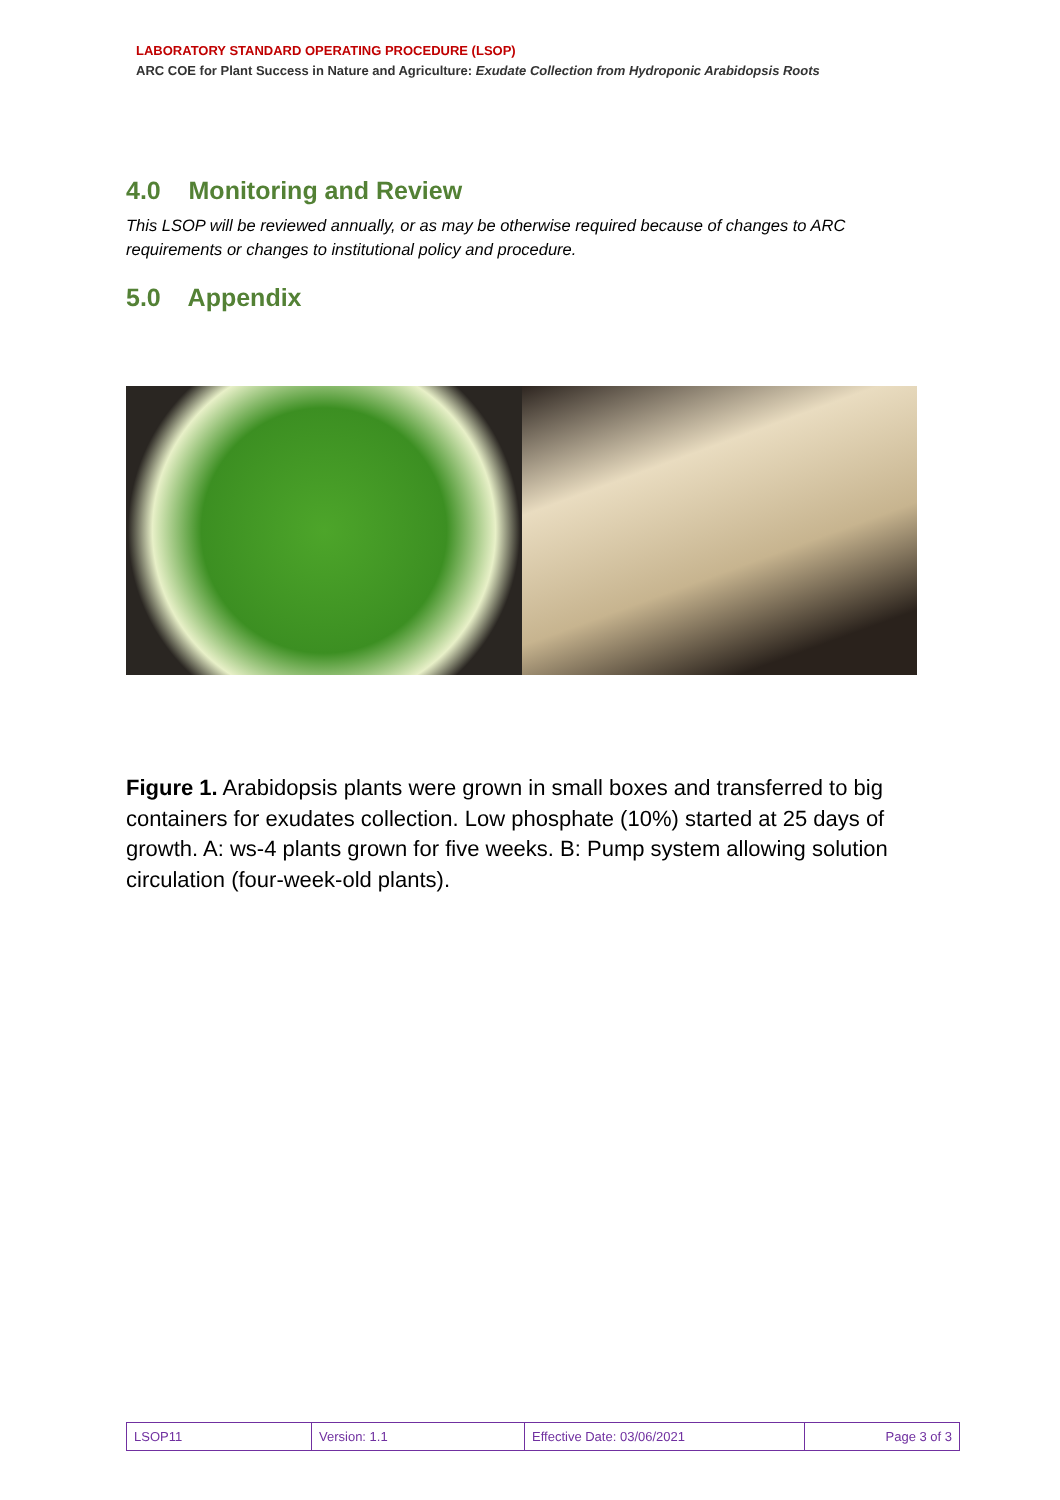LABORATORY STANDARD OPERATING PROCEDURE (LSOP)
ARC COE for Plant Success in Nature and Agriculture: Exudate Collection from Hydroponic Arabidopsis Roots
4.0 Monitoring and Review
This LSOP will be reviewed annually, or as may be otherwise required because of changes to ARC requirements or changes to institutional policy and procedure.
5.0 Appendix
Figure 1. Arabidopsis plants were grown in small boxes and transferred to big containers for exudates collection. Low phosphate (10%) started at 25 days of growth. A: ws-4 plants grown for five weeks. B: Pump system allowing solution circulation (four-week-old plants).
| LSOP11 | Version: 1.1 | Effective Date: 03/06/2021 | Page 3 of 3 |